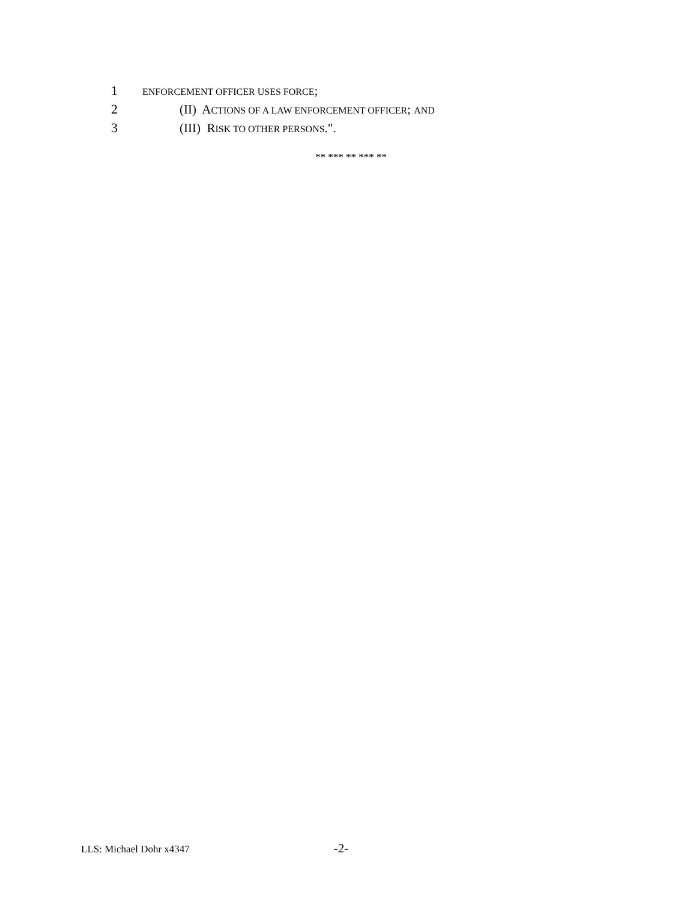1 ENFORCEMENT OFFICER USES FORCE;
2 (II) ACTIONS OF A LAW ENFORCEMENT OFFICER; AND
3 (III) RISK TO OTHER PERSONS.".
** *** ** *** **
LLS: Michael Dohr x4347 -2-